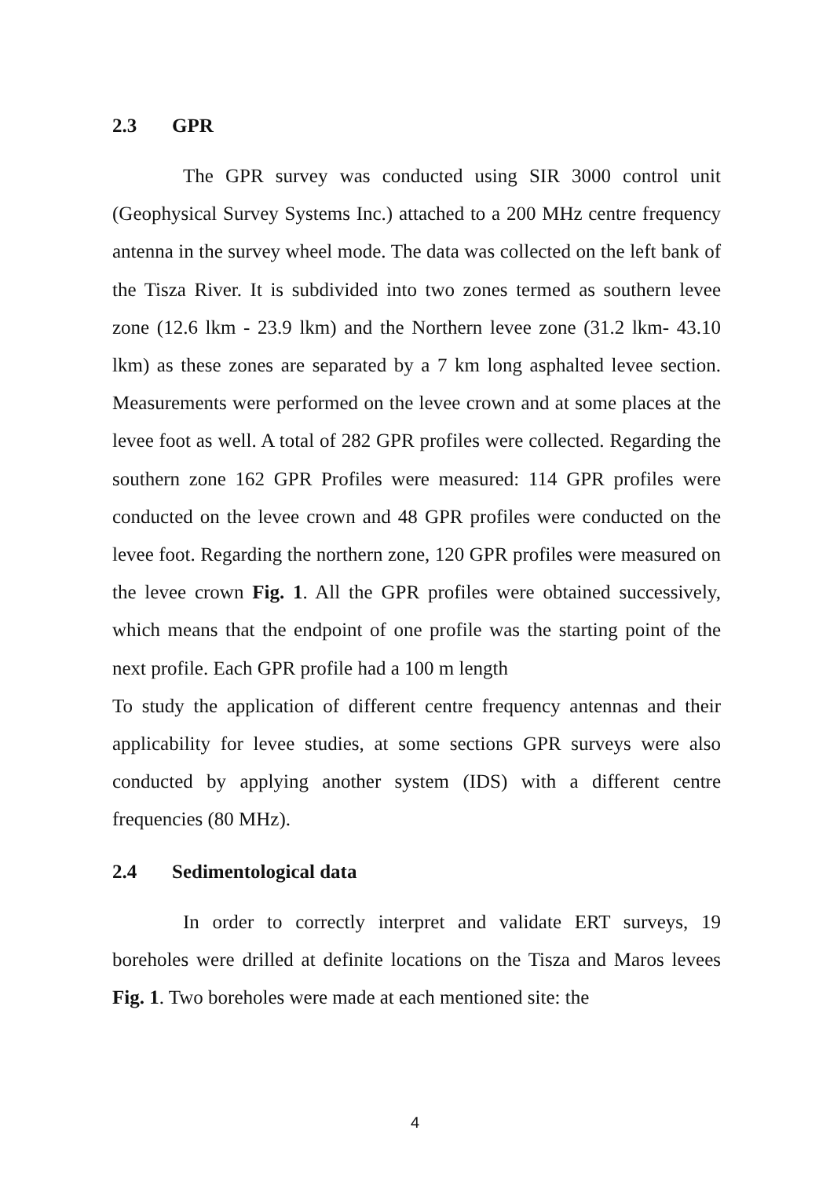2.3 GPR
The GPR survey was conducted using SIR 3000 control unit (Geophysical Survey Systems Inc.) attached to a 200 MHz centre frequency antenna in the survey wheel mode. The data was collected on the left bank of the Tisza River. It is subdivided into two zones termed as southern levee zone (12.6 lkm - 23.9 lkm) and the Northern levee zone (31.2 lkm- 43.10 lkm) as these zones are separated by a 7 km long asphalted levee section. Measurements were performed on the levee crown and at some places at the levee foot as well. A total of 282 GPR profiles were collected. Regarding the southern zone 162 GPR Profiles were measured: 114 GPR profiles were conducted on the levee crown and 48 GPR profiles were conducted on the levee foot. Regarding the northern zone, 120 GPR profiles were measured on the levee crown Fig. 1. All the GPR profiles were obtained successively, which means that the endpoint of one profile was the starting point of the next profile. Each GPR profile had a 100 m length
To study the application of different centre frequency antennas and their applicability for levee studies, at some sections GPR surveys were also conducted by applying another system (IDS) with a different centre frequencies (80 MHz).
2.4 Sedimentological data
In order to correctly interpret and validate ERT surveys, 19 boreholes were drilled at definite locations on the Tisza and Maros levees Fig. 1. Two boreholes were made at each mentioned site: the
4